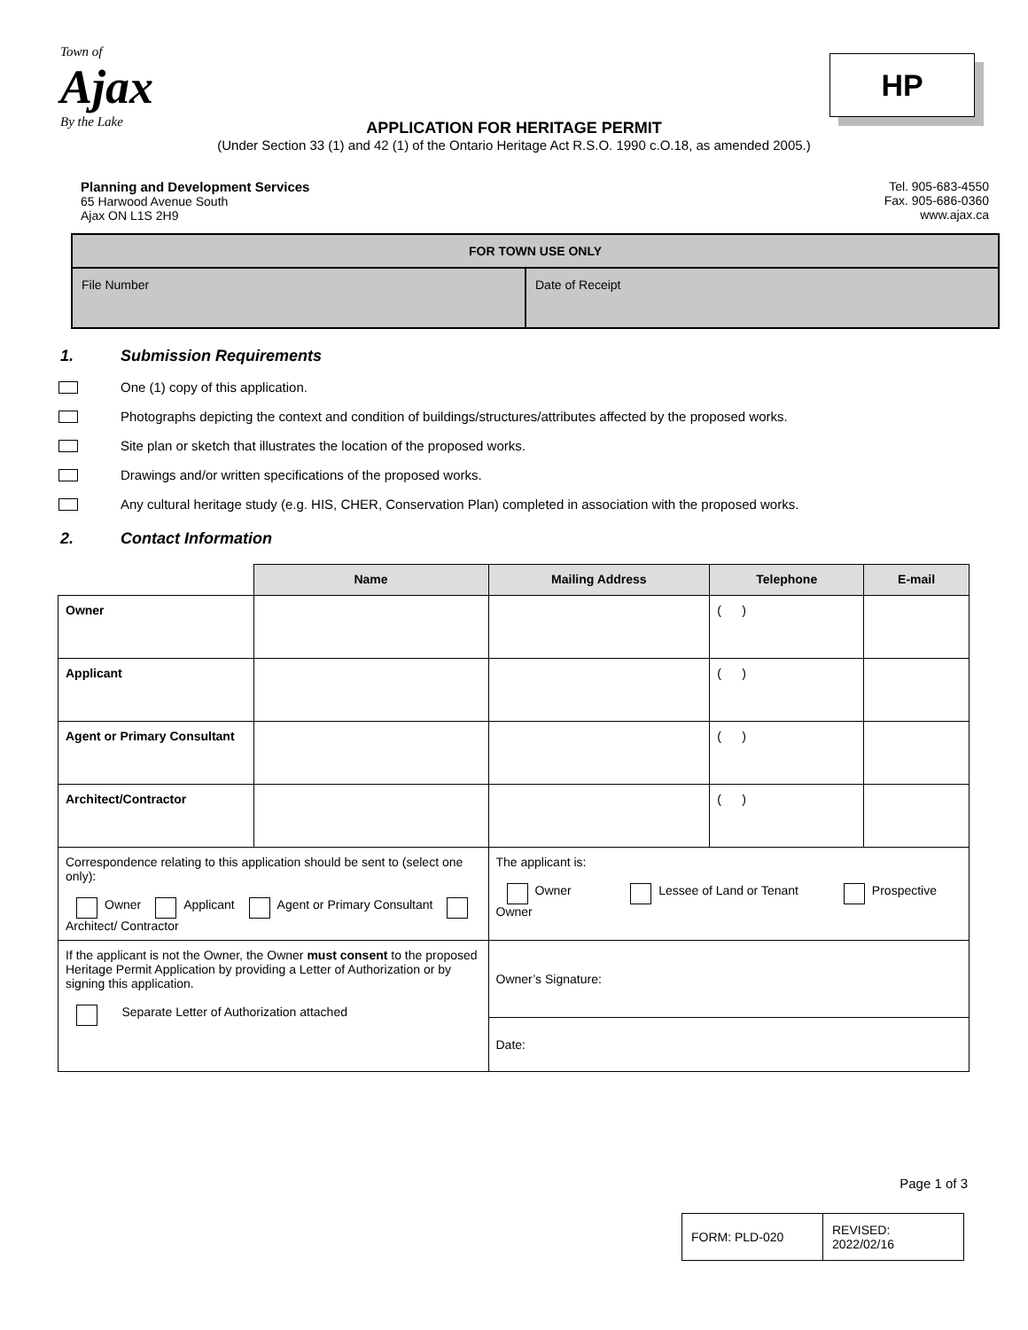Town of
Ajax
By the Lake
HP
APPLICATION FOR HERITAGE PERMIT
(Under Section 33 (1) and 42 (1) of the Ontario Heritage Act R.S.O. 1990 c.O.18, as amended 2005.)
Planning and Development Services
65 Harwood Avenue South
Ajax ON L1S 2H9
Tel. 905-683-4550
Fax. 905-686-0360
www.ajax.ca
| FOR TOWN USE ONLY | |
| File Number | Date of Receipt |
1. Submission Requirements
One (1) copy of this application.
Photographs depicting the context and condition of buildings/structures/attributes affected by the proposed works.
Site plan or sketch that illustrates the location of the proposed works.
Drawings and/or written specifications of the proposed works.
Any cultural heritage study (e.g. HIS, CHER, Conservation Plan) completed in association with the proposed works.
2. Contact Information
| | Name | Mailing Address | Telephone | E-mail |
| Owner | | | ( ) | |
| Applicant | | | ( ) | |
| Agent or Primary Consultant | | | ( ) | |
| Architect/Contractor | | | ( ) | |
| Correspondence relating to this application should be sent to (select one only): Owner Applicant Agent or Primary Consultant Architect/ Contractor | | The applicant is: Owner Lessee of Land or Tenant Prospective Owner | | |
| If the applicant is not the Owner, the Owner must consent to the proposed Heritage Permit Application by providing a Letter of Authorization or by signing this application. Separate Letter of Authorization attached | | Owner’s Signature: | | |
| | | Date: | | |
Page 1 of 3
| FORM: PLD-020 | REVISED: 2022/02/16 |